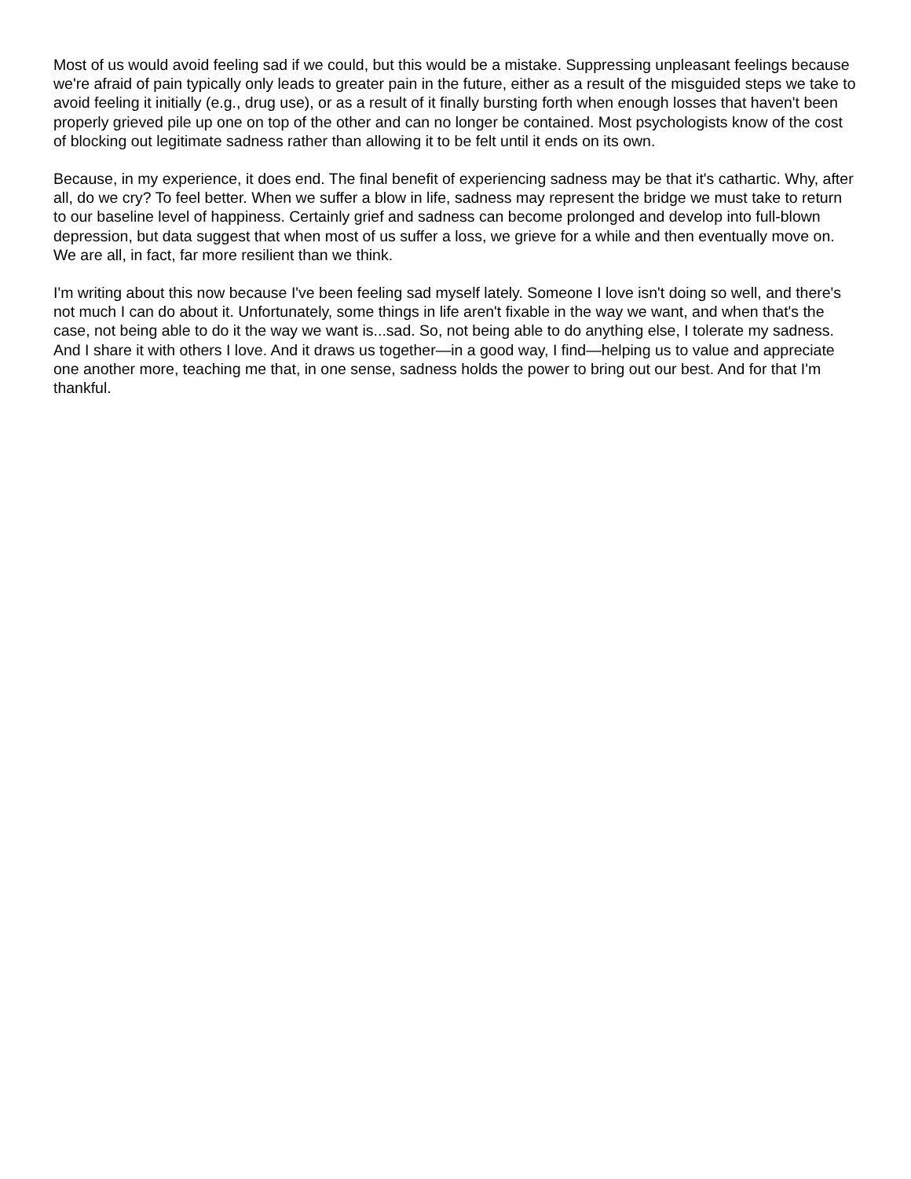Most of us would avoid feeling sad if we could, but this would be a mistake. Suppressing unpleasant feelings because we're afraid of pain typically only leads to greater pain in the future, either as a result of the misguided steps we take to avoid feeling it initially (e.g., drug use), or as a result of it finally bursting forth when enough losses that haven't been properly grieved pile up one on top of the other and can no longer be contained. Most psychologists know of the cost of blocking out legitimate sadness rather than allowing it to be felt until it ends on its own.
Because, in my experience, it does end. The final benefit of experiencing sadness may be that it's cathartic. Why, after all, do we cry? To feel better. When we suffer a blow in life, sadness may represent the bridge we must take to return to our baseline level of happiness. Certainly grief and sadness can become prolonged and develop into full-blown depression, but data suggest that when most of us suffer a loss, we grieve for a while and then eventually move on. We are all, in fact, far more resilient than we think.
I'm writing about this now because I've been feeling sad myself lately. Someone I love isn't doing so well, and there's not much I can do about it. Unfortunately, some things in life aren't fixable in the way we want, and when that's the case, not being able to do it the way we want is...sad. So, not being able to do anything else, I tolerate my sadness. And I share it with others I love. And it draws us together—in a good way, I find—helping us to value and appreciate one another more, teaching me that, in one sense, sadness holds the power to bring out our best. And for that I'm thankful.